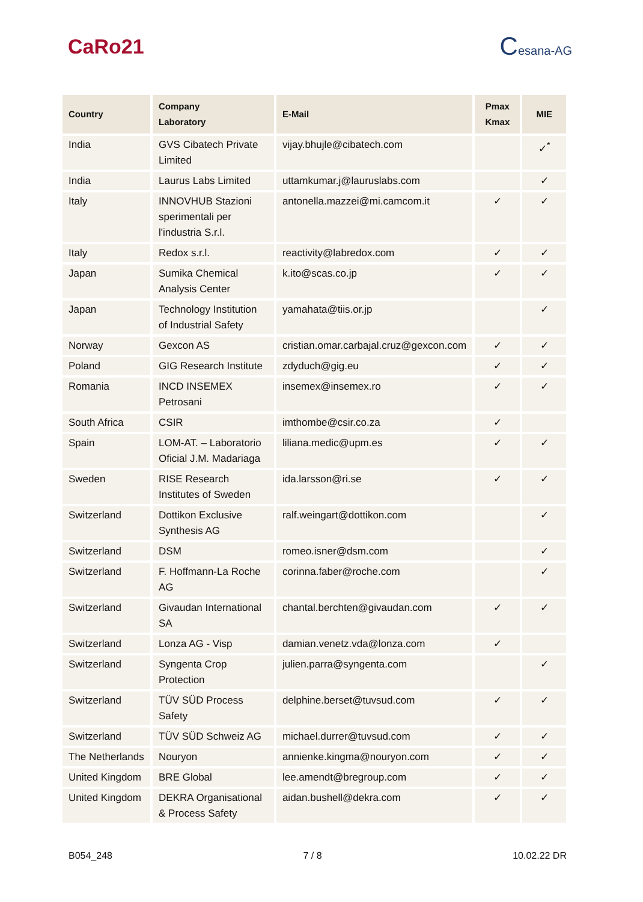CaRo21
Cesana-AG
| Country | Company Laboratory | E-Mail | Pmax Kmax | MIE |
| --- | --- | --- | --- | --- |
| India | GVS Cibatech Private Limited | vijay.bhujle@cibatech.com | | ✓<sup>*</sup> |
| India | Laurus Labs Limited | uttamkumar.j@lauruslabs.com | | ✓ |
| Italy | INNOVHUB Stazioni sperimentali per l'industria S.r.l. | antonella.mazzei@mi.camcom.it | ✓ | ✓ |
| Italy | Redox s.r.l. | reactivity@labredox.com | ✓ | ✓ |
| Japan | Sumika Chemical Analysis Center | k.ito@scas.co.jp | ✓ | ✓ |
| Japan | Technology Institution of Industrial Safety | yamahata@tiis.or.jp | | ✓ |
| Norway | Gexcon AS | cristian.omar.carbajal.cruz@gexcon.com | ✓ | ✓ |
| Poland | GIG Research Institute | zdyduch@gig.eu | ✓ | ✓ |
| Romania | INCD INSEMEX Petrosani | insemex@insemex.ro | ✓ | ✓ |
| South Africa | CSIR | imthombe@csir.co.za | ✓ | |
| Spain | LOM-AT. – Laboratorio Oficial J.M. Madariaga | liliana.medic@upm.es | ✓ | ✓ |
| Sweden | RISE Research Institutes of Sweden | ida.larsson@ri.se | ✓ | ✓ |
| Switzerland | Dottikon Exclusive Synthesis AG | ralf.weingart@dottikon.com | | ✓ |
| Switzerland | DSM | romeo.isner@dsm.com | | ✓ |
| Switzerland | F. Hoffmann-La Roche AG | corinna.faber@roche.com | | ✓ |
| Switzerland | Givaudan International SA | chantal.berchten@givaudan.com | ✓ | ✓ |
| Switzerland | Lonza AG - Visp | damian.venetz.vda@lonza.com | ✓ | |
| Switzerland | Syngenta Crop Protection | julien.parra@syngenta.com | | ✓ |
| Switzerland | TÜV SÜD Process Safety | delphine.berset@tuvsud.com | ✓ | ✓ |
| Switzerland | TÜV SÜD Schweiz AG | michael.durrer@tuvsud.com | ✓ | ✓ |
| The Netherlands | Nouryon | annienke.kingma@nouryon.com | ✓ | ✓ |
| United Kingdom | BRE Global | lee.amendt@bregroup.com | ✓ | ✓ |
| United Kingdom | DEKRA Organisational & Process Safety | aidan.bushell@dekra.com | ✓ | ✓ |
B054_248 7 / 8 10.02.22 DR